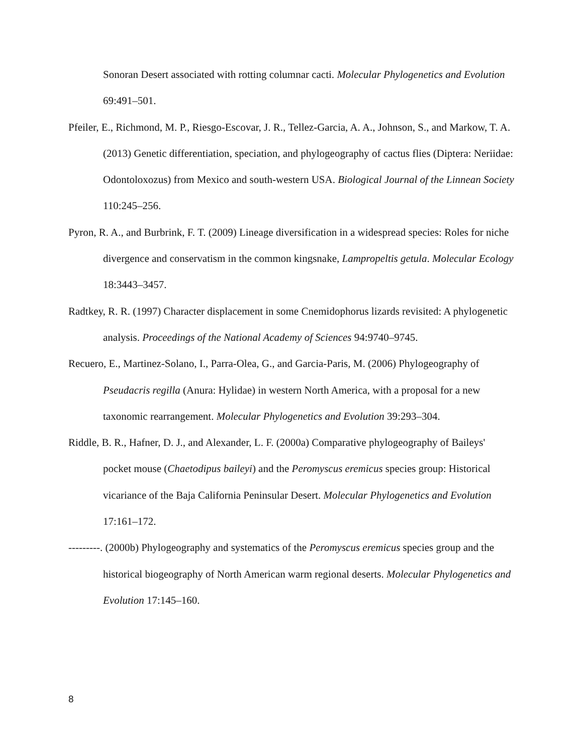Sonoran Desert associated with rotting columnar cacti. Molecular Phylogenetics and Evolution 69:491–501.
Pfeiler, E., Richmond, M. P., Riesgo-Escovar, J. R., Tellez-Garcia, A. A., Johnson, S., and Markow, T. A. (2013) Genetic differentiation, speciation, and phylogeography of cactus flies (Diptera: Neriidae: Odontoloxozus) from Mexico and south-western USA. Biological Journal of the Linnean Society 110:245–256.
Pyron, R. A., and Burbrink, F. T. (2009) Lineage diversification in a widespread species: Roles for niche divergence and conservatism in the common kingsnake, Lampropeltis getula. Molecular Ecology 18:3443–3457.
Radtkey, R. R. (1997) Character displacement in some Cnemidophorus lizards revisited: A phylogenetic analysis. Proceedings of the National Academy of Sciences 94:9740–9745.
Recuero, E., Martinez-Solano, I., Parra-Olea, G., and Garcia-Paris, M. (2006) Phylogeography of Pseudacris regilla (Anura: Hylidae) in western North America, with a proposal for a new taxonomic rearrangement. Molecular Phylogenetics and Evolution 39:293–304.
Riddle, B. R., Hafner, D. J., and Alexander, L. F. (2000a) Comparative phylogeography of Baileys' pocket mouse (Chaetodipus baileyi) and the Peromyscus eremicus species group: Historical vicariance of the Baja California Peninsular Desert. Molecular Phylogenetics and Evolution 17:161–172.
---------. (2000b) Phylogeography and systematics of the Peromyscus eremicus species group and the historical biogeography of North American warm regional deserts. Molecular Phylogenetics and Evolution 17:145–160.
8